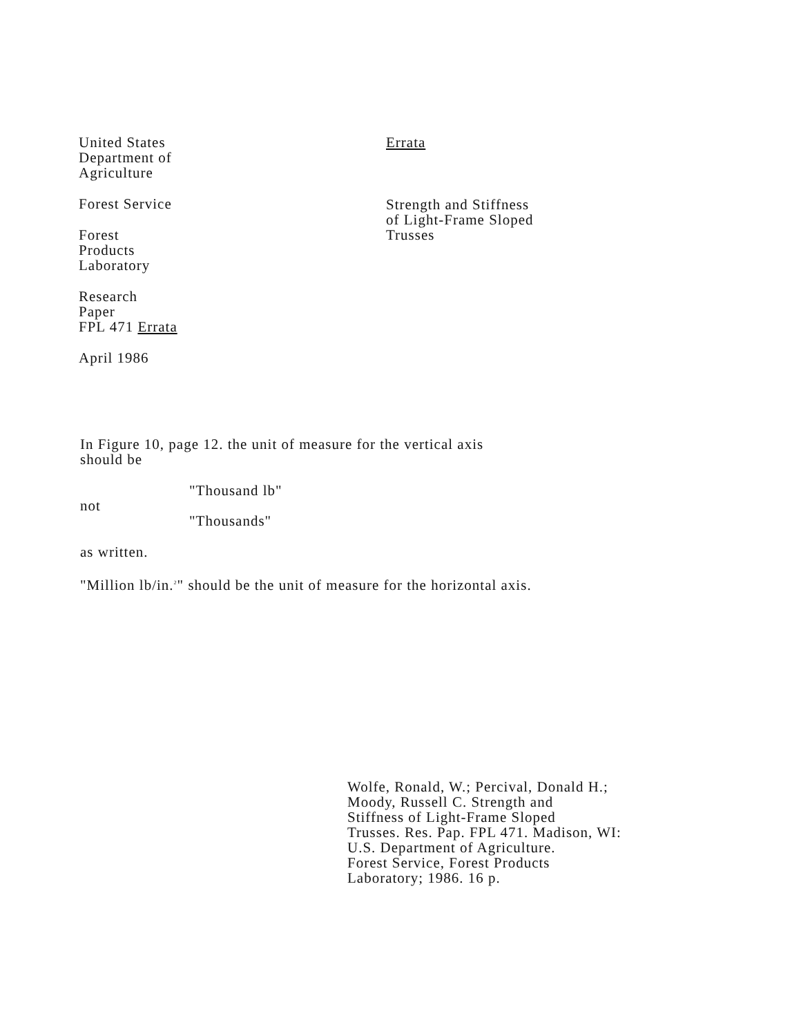United States
Department of
Agriculture
Forest Service
Forest
Products
Laboratory
Research
Paper
FPL 471 Errata
April 1986
Errata
Strength and Stiffness
of Light-Frame Sloped
Trusses
In Figure 10, page 12. the unit of measure for the vertical axis
should be
"Thousand lb"
not
"Thousands"
as written.
"Million lb/in.<sup>2</sup>" should be the unit of measure for the horizontal axis.
Wolfe, Ronald, W.; Percival, Donald H.;
Moody, Russell C. Strength and
Stiffness of Light-Frame Sloped
Trusses. Res. Pap. FPL 471. Madison, WI:
U.S. Department of Agriculture.
Forest Service, Forest Products
Laboratory; 1986. 16 p.